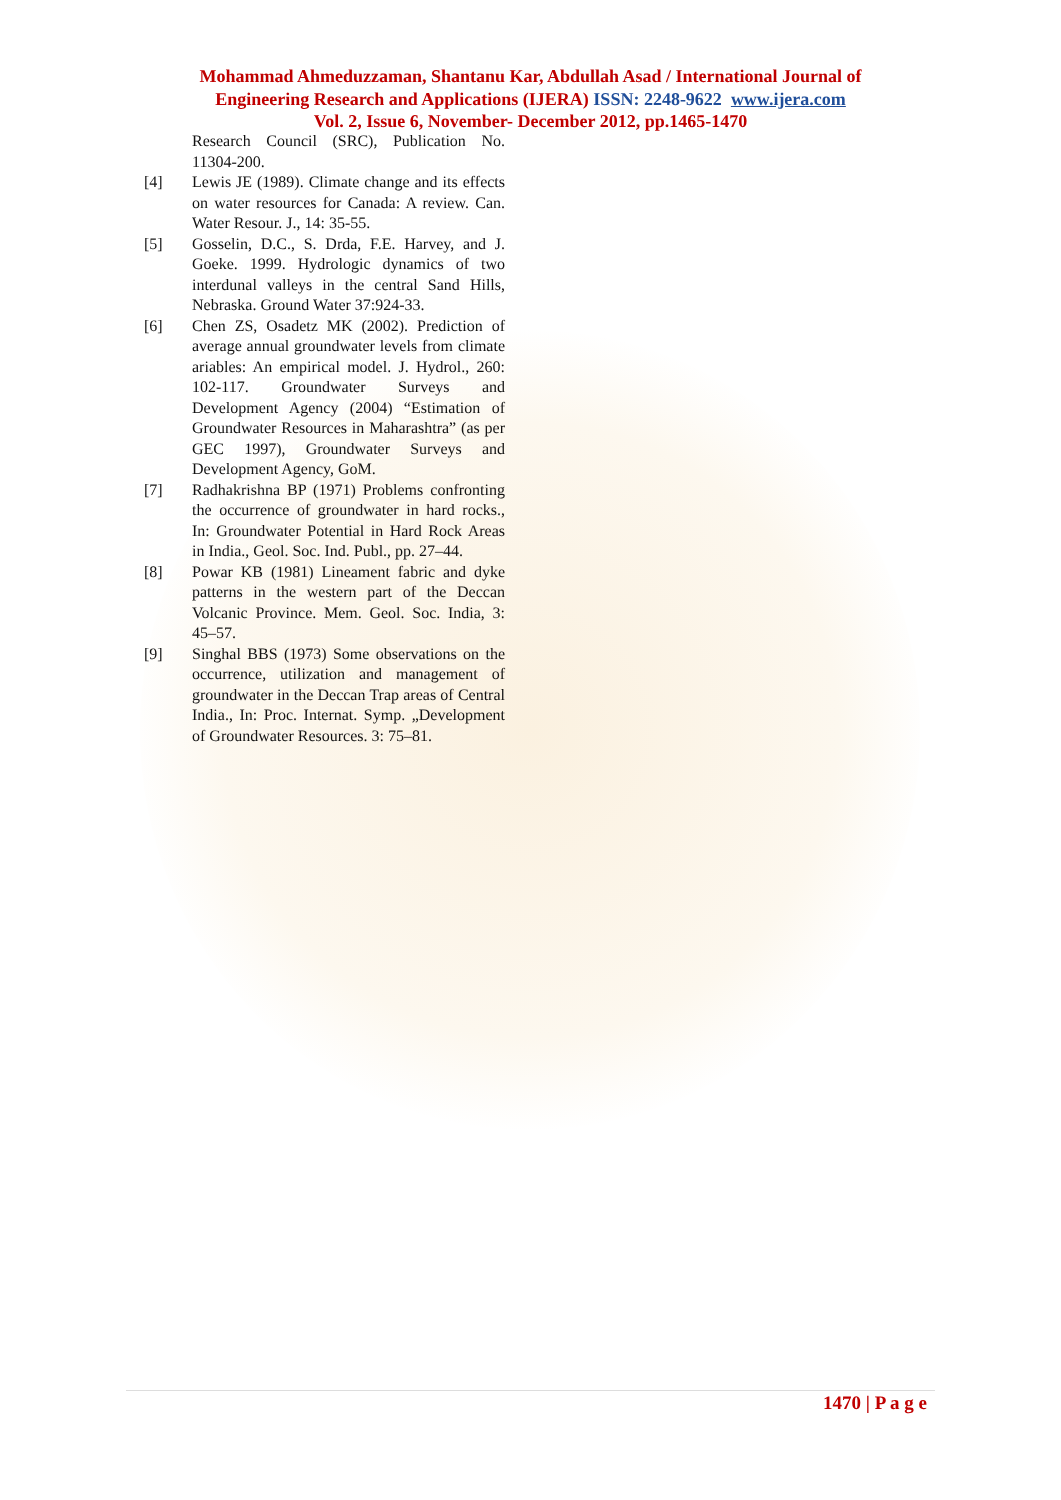Mohammad Ahmeduzzaman, Shantanu Kar, Abdullah Asad / International Journal of
Engineering Research and Applications (IJERA) ISSN: 2248-9622 www.ijera.com
Vol. 2, Issue 6, November- December 2012, pp.1465-1470
Research Council (SRC), Publication No. 11304-200.
[4] Lewis JE (1989). Climate change and its effects on water resources for Canada: A review. Can. Water Resour. J., 14: 35-55.
[5] Gosselin, D.C., S. Drda, F.E. Harvey, and J. Goeke. 1999. Hydrologic dynamics of two interdunal valleys in the central Sand Hills, Nebraska. Ground Water 37:924-33.
[6] Chen ZS, Osadetz MK (2002). Prediction of average annual groundwater levels from climate ariables: An empirical model. J. Hydrol., 260: 102-117. Groundwater Surveys and Development Agency (2004) “Estimation of Groundwater Resources in Maharashtra” (as per GEC 1997), Groundwater Surveys and Development Agency, GoM.
[7] Radhakrishna BP (1971) Problems confronting the occurrence of groundwater in hard rocks., In: Groundwater Potential in Hard Rock Areas in India., Geol. Soc. Ind. Publ., pp. 27–44.
[8] Powar KB (1981) Lineament fabric and dyke patterns in the western part of the Deccan Volcanic Province. Mem. Geol. Soc. India, 3: 45–57.
[9] Singhal BBS (1973) Some observations on the occurrence, utilization and management of groundwater in the Deccan Trap areas of Central India., In: Proc. Internat. Symp. „Development of Groundwater Resources. 3: 75–81.
1470 | P a g e